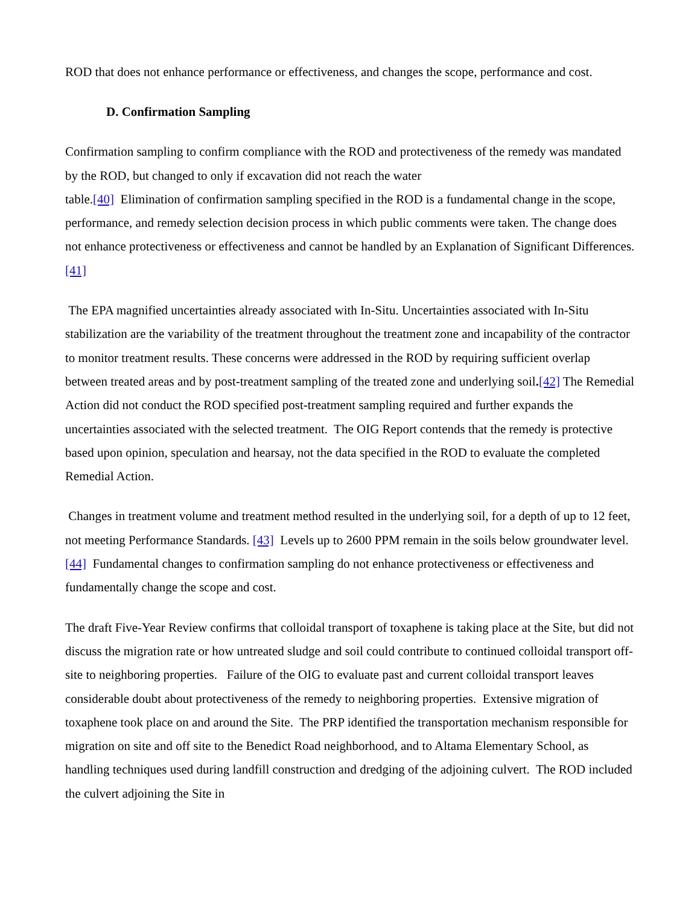ROD that does not enhance performance or effectiveness, and changes the scope, performance and cost.
D. Confirmation Sampling
Confirmation sampling to confirm compliance with the ROD and protectiveness of the remedy was mandated by the ROD, but changed to only if excavation did not reach the water
table.[40] Elimination of confirmation sampling specified in the ROD is a fundamental change in the scope, performance, and remedy selection decision process in which public comments were taken. The change does not enhance protectiveness or effectiveness and cannot be handled by an Explanation of Significant Differences.[41]
The EPA magnified uncertainties already associated with In-Situ. Uncertainties associated with In-Situ stabilization are the variability of the treatment throughout the treatment zone and incapability of the contractor to monitor treatment results. These concerns were addressed in the ROD by requiring sufficient overlap between treated areas and by post-treatment sampling of the treated zone and underlying soil.[42] The Remedial Action did not conduct the ROD specified post-treatment sampling required and further expands the uncertainties associated with the selected treatment. The OIG Report contends that the remedy is protective based upon opinion, speculation and hearsay, not the data specified in the ROD to evaluate the completed Remedial Action.
Changes in treatment volume and treatment method resulted in the underlying soil, for a depth of up to 12 feet, not meeting Performance Standards. [43] Levels up to 2600 PPM remain in the soils below groundwater level.[44] Fundamental changes to confirmation sampling do not enhance protectiveness or effectiveness and fundamentally change the scope and cost.
The draft Five-Year Review confirms that colloidal transport of toxaphene is taking place at the Site, but did not discuss the migration rate or how untreated sludge and soil could contribute to continued colloidal transport off-site to neighboring properties. Failure of the OIG to evaluate past and current colloidal transport leaves considerable doubt about protectiveness of the remedy to neighboring properties. Extensive migration of toxaphene took place on and around the Site. The PRP identified the transportation mechanism responsible for migration on site and off site to the Benedict Road neighborhood, and to Altama Elementary School, as handling techniques used during landfill construction and dredging of the adjoining culvert. The ROD included the culvert adjoining the Site in